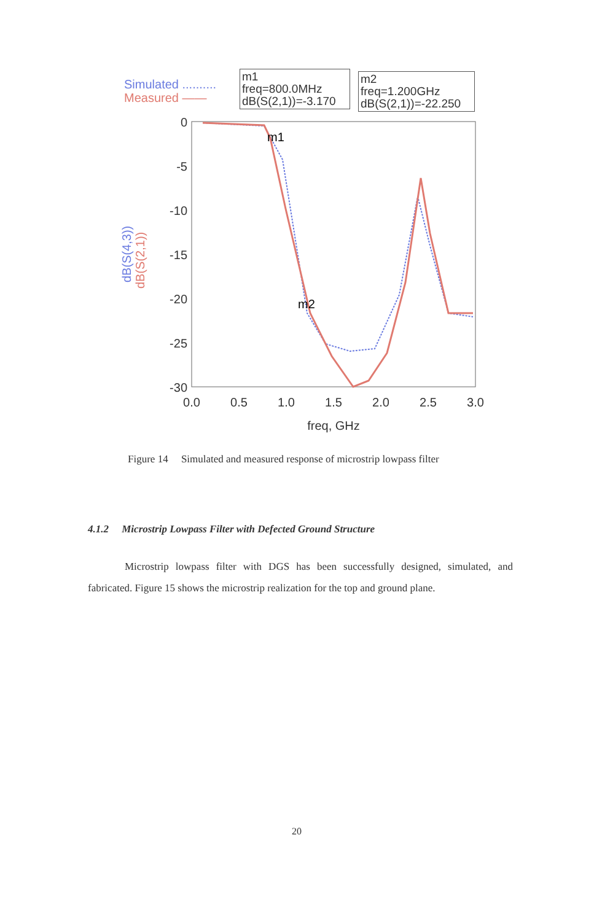Simulated ..........
Measured ——
m1
freq=800.0MHz
dB(S(2,1))=-3.170
m2
freq=1.200GHz
dB(S(2,1))=-22.250
0
-5
-10
-15
-20
-25
-30
0.0
0.5
1.0
1.5
2.0
2.5
3.0
freq, GHz
dB(S(4,3))
dB(S(2,1))
m1
m2
Figure 14 Simulated and measured response of microstrip lowpass filter
4.1.2 Microstrip Lowpass Filter with Defected Ground Structure
Microstrip lowpass filter with DGS has been successfully designed, simulated, and fabricated. Figure 15 shows the microstrip realization for the top and ground plane.
20